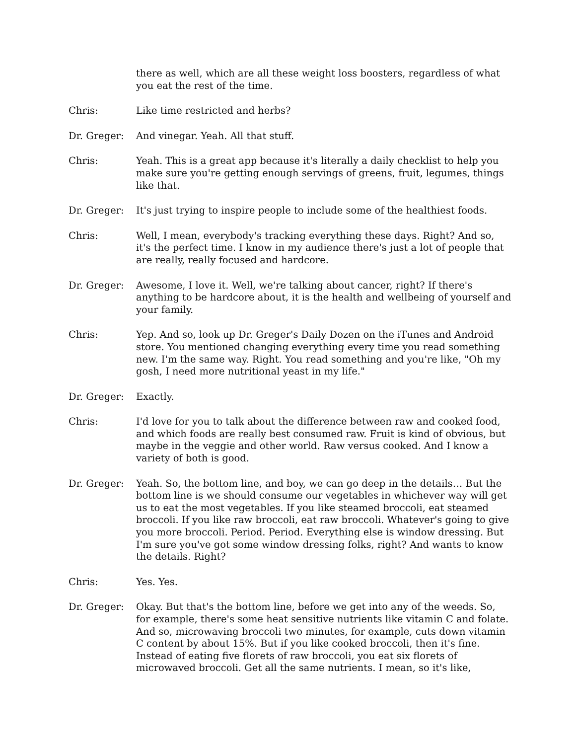there as well, which are all these weight loss boosters, regardless of what you eat the rest of the time.
Chris: Like time restricted and herbs?
Dr. Greger: And vinegar. Yeah. All that stuff.
Chris: Yeah. This is a great app because it's literally a daily checklist to help you make sure you're getting enough servings of greens, fruit, legumes, things like that.
Dr. Greger: It's just trying to inspire people to include some of the healthiest foods.
Chris: Well, I mean, everybody's tracking everything these days. Right? And so, it's the perfect time. I know in my audience there's just a lot of people that are really, really focused and hardcore.
Dr. Greger: Awesome, I love it. Well, we're talking about cancer, right? If there's anything to be hardcore about, it is the health and wellbeing of yourself and your family.
Chris: Yep. And so, look up Dr. Greger's Daily Dozen on the iTunes and Android store. You mentioned changing everything every time you read something new. I'm the same way. Right. You read something and you're like, "Oh my gosh, I need more nutritional yeast in my life."
Dr. Greger: Exactly.
Chris: I'd love for you to talk about the difference between raw and cooked food, and which foods are really best consumed raw. Fruit is kind of obvious, but maybe in the veggie and other world. Raw versus cooked. And I know a variety of both is good.
Dr. Greger: Yeah. So, the bottom line, and boy, we can go deep in the details… But the bottom line is we should consume our vegetables in whichever way will get us to eat the most vegetables. If you like steamed broccoli, eat steamed broccoli. If you like raw broccoli, eat raw broccoli. Whatever's going to give you more broccoli. Period. Period. Everything else is window dressing. But I'm sure you've got some window dressing folks, right? And wants to know the details. Right?
Chris: Yes. Yes.
Dr. Greger: Okay. But that's the bottom line, before we get into any of the weeds. So, for example, there's some heat sensitive nutrients like vitamin C and folate. And so, microwaving broccoli two minutes, for example, cuts down vitamin C content by about 15%. But if you like cooked broccoli, then it's fine. Instead of eating five florets of raw broccoli, you eat six florets of microwaved broccoli. Get all the same nutrients. I mean, so it's like,